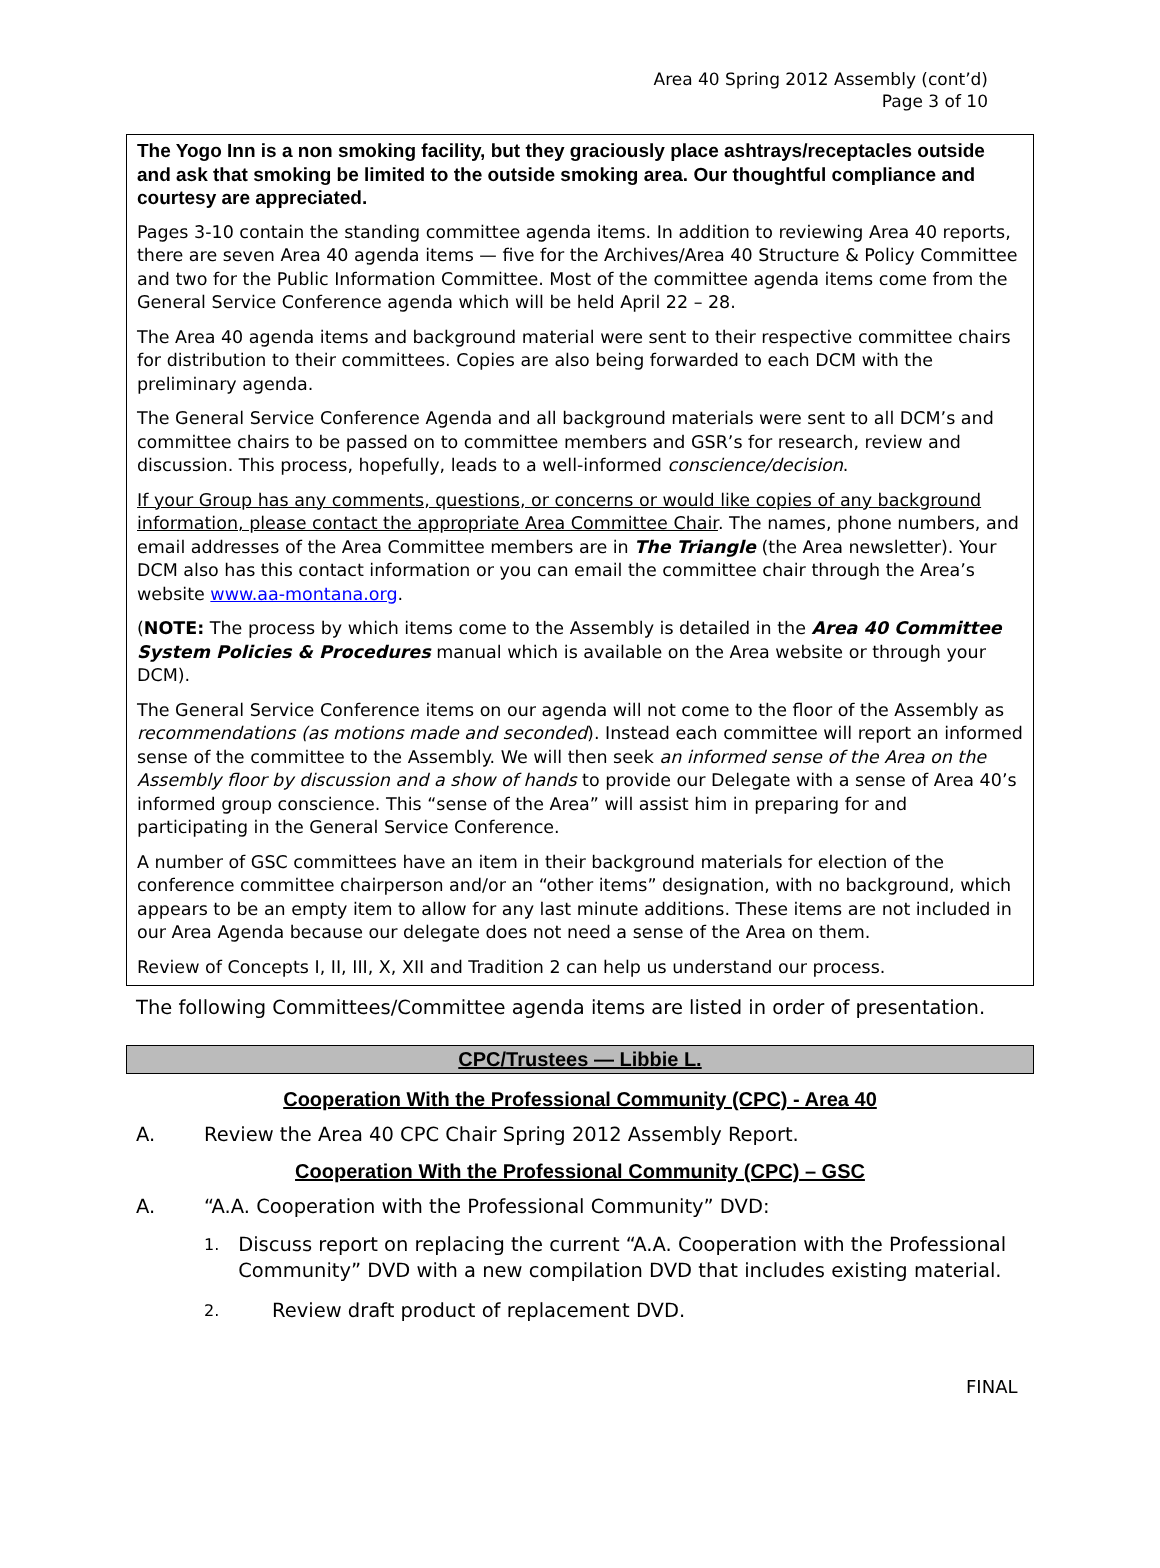Area 40 Spring 2012 Assembly (cont’d)
Page 3 of 10
The Yogo Inn is a non smoking facility, but they graciously place ashtrays/receptacles outside and ask that smoking be limited to the outside smoking area. Our thoughtful compliance and courtesy are appreciated.
Pages 3-10 contain the standing committee agenda items. In addition to reviewing Area 40 reports, there are seven Area 40 agenda items — five for the Archives/Area 40 Structure & Policy Committee and two for the Public Information Committee. Most of the committee agenda items come from the General Service Conference agenda which will be held April 22 – 28.
The Area 40 agenda items and background material were sent to their respective committee chairs for distribution to their committees. Copies are also being forwarded to each DCM with the preliminary agenda.
The General Service Conference Agenda and all background materials were sent to all DCM’s and committee chairs to be passed on to committee members and GSR’s for research, review and discussion. This process, hopefully, leads to a well-informed conscience/decision.
If your Group has any comments, questions, or concerns or would like copies of any background information, please contact the appropriate Area Committee Chair. The names, phone numbers, and email addresses of the Area Committee members are in The Triangle (the Area newsletter). Your DCM also has this contact information or you can email the committee chair through the Area’s website www.aa-montana.org.
(NOTE: The process by which items come to the Assembly is detailed in the Area 40 Committee System Policies & Procedures manual which is available on the Area website or through your DCM).
The General Service Conference items on our agenda will not come to the floor of the Assembly as recommendations (as motions made and seconded). Instead each committee will report an informed sense of the committee to the Assembly. We will then seek an informed sense of the Area on the Assembly floor by discussion and a show of hands to provide our Delegate with a sense of Area 40’s informed group conscience. This “sense of the Area” will assist him in preparing for and participating in the General Service Conference.
A number of GSC committees have an item in their background materials for election of the conference committee chairperson and/or an “other items” designation, with no background, which appears to be an empty item to allow for any last minute additions. These items are not included in our Area Agenda because our delegate does not need a sense of the Area on them.
Review of Concepts I, II, III, X, XII and Tradition 2 can help us understand our process.
The following Committees/Committee agenda items are listed in order of presentation.
CPC/Trustees — Libbie L.
Cooperation With the Professional Community (CPC) - Area 40
A. Review the Area 40 CPC Chair Spring 2012 Assembly Report.
Cooperation With the Professional Community (CPC) – GSC
A. “A.A. Cooperation with the Professional Community” DVD:
1. Discuss report on replacing the current “A.A. Cooperation with the Professional Community” DVD with a new compilation DVD that includes existing material.
2. Review draft product of replacement DVD.
FINAL